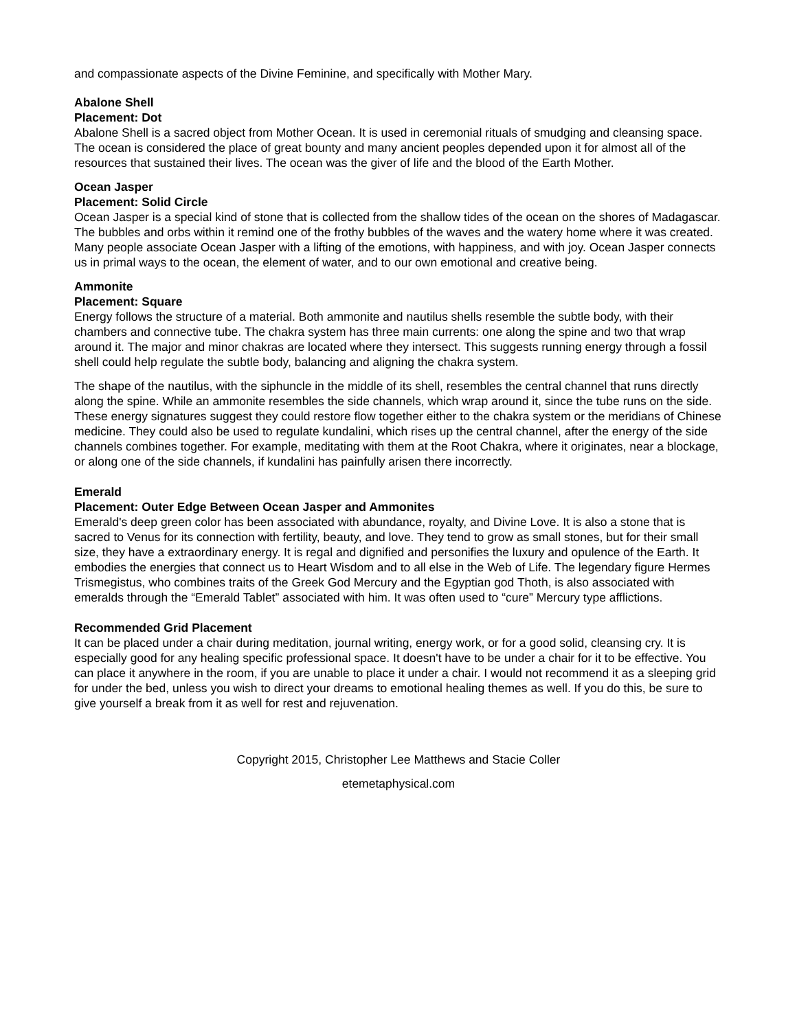and compassionate aspects of the Divine Feminine, and specifically with Mother Mary.
Abalone Shell
Placement: Dot
Abalone Shell is a sacred object from Mother Ocean. It is used in ceremonial rituals of smudging and cleansing space. The ocean is considered the place of great bounty and many ancient peoples depended upon it for almost all of the resources that sustained their lives. The ocean was the giver of life and the blood of the Earth Mother.
Ocean Jasper
Placement: Solid Circle
Ocean Jasper is a special kind of stone that is collected from the shallow tides of the ocean on the shores of Madagascar. The bubbles and orbs within it remind one of the frothy bubbles of the waves and the watery home where it was created. Many people associate Ocean Jasper with a lifting of the emotions, with happiness, and with joy. Ocean Jasper connects us in primal ways to the ocean, the element of water, and to our own emotional and creative being.
Ammonite
Placement: Square
Energy follows the structure of a material. Both ammonite and nautilus shells resemble the subtle body, with their chambers and connective tube. The chakra system has three main currents: one along the spine and two that wrap around it. The major and minor chakras are located where they intersect. This suggests running energy through a fossil shell could help regulate the subtle body, balancing and aligning the chakra system.
The shape of the nautilus, with the siphuncle in the middle of its shell, resembles the central channel that runs directly along the spine. While an ammonite resembles the side channels, which wrap around it, since the tube runs on the side. These energy signatures suggest they could restore flow together either to the chakra system or the meridians of Chinese medicine. They could also be used to regulate kundalini, which rises up the central channel, after the energy of the side channels combines together. For example, meditating with them at the Root Chakra, where it originates, near a blockage, or along one of the side channels, if kundalini has painfully arisen there incorrectly.
Emerald
Placement: Outer Edge Between Ocean Jasper and Ammonites
Emerald's deep green color has been associated with abundance, royalty, and Divine Love. It is also a stone that is sacred to Venus for its connection with fertility, beauty, and love. They tend to grow as small stones, but for their small size, they have a extraordinary energy. It is regal and dignified and personifies the luxury and opulence of the Earth. It embodies the energies that connect us to Heart Wisdom and to all else in the Web of Life. The legendary figure Hermes Trismegistus, who combines traits of the Greek God Mercury and the Egyptian god Thoth, is also associated with emeralds through the “Emerald Tablet” associated with him. It was often used to “cure” Mercury type afflictions.
Recommended Grid Placement
It can be placed under a chair during meditation, journal writing, energy work, or for a good solid, cleansing cry. It is especially good for any healing specific professional space. It doesn't have to be under a chair for it to be effective. You can place it anywhere in the room, if you are unable to place it under a chair. I would not recommend it as a sleeping grid for under the bed, unless you wish to direct your dreams to emotional healing themes as well. If you do this, be sure to give yourself a break from it as well for rest and rejuvenation.
Copyright 2015, Christopher Lee Matthews and Stacie Coller
etemetaphysical.com